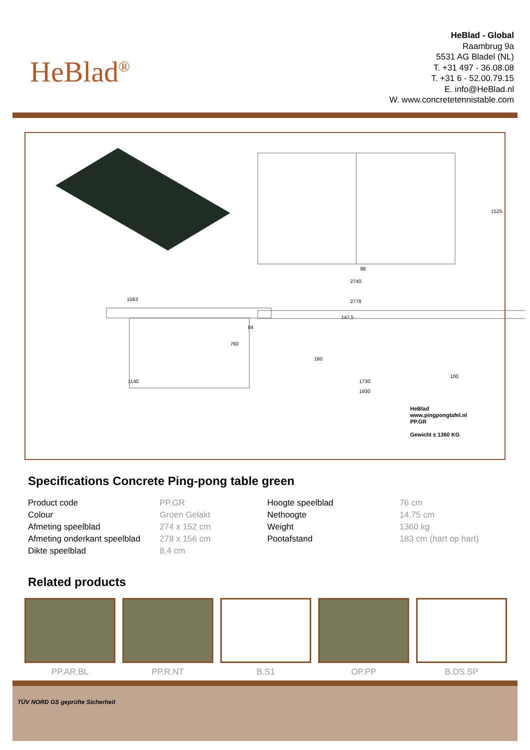HeBlad<sup>®</sup>
HeBlad - Global
Raambrug 9a
5531 AG Bladel (NL)
T. +31 497 - 36.08.08
T. +31 6 - 52.00.79.15
E. info@HeBlad.nl
W. www.concretetennistable.com
98
2740
1525
1563
1140
2778
1730
1930
100
147,5
84
760
160
HeBlad
www.pingpongtafel.nl
PP.GR
Gewicht ± 1360 KG
Specifications Concrete Ping-pong table green
| Product code | PP.GR | Hoogte speelblad | 76 cm |
| Colour | Groen Gelakt | Nethoogte | 14.75 cm |
| Afmeting speelblad | 274 x 152 cm | Weight | 1360 kg |
| Afmeting onderkant speelblad | 278 x 156 cm | Pootafstand | 183 cm (hart op hart) |
| Dikte speelblad | 8,4 cm | | |
Related products
PP.AR.BL PP.R.NT B.S1 OP.PP B.DS.SP
TÜV NORD GS geprüfte Sicherheit